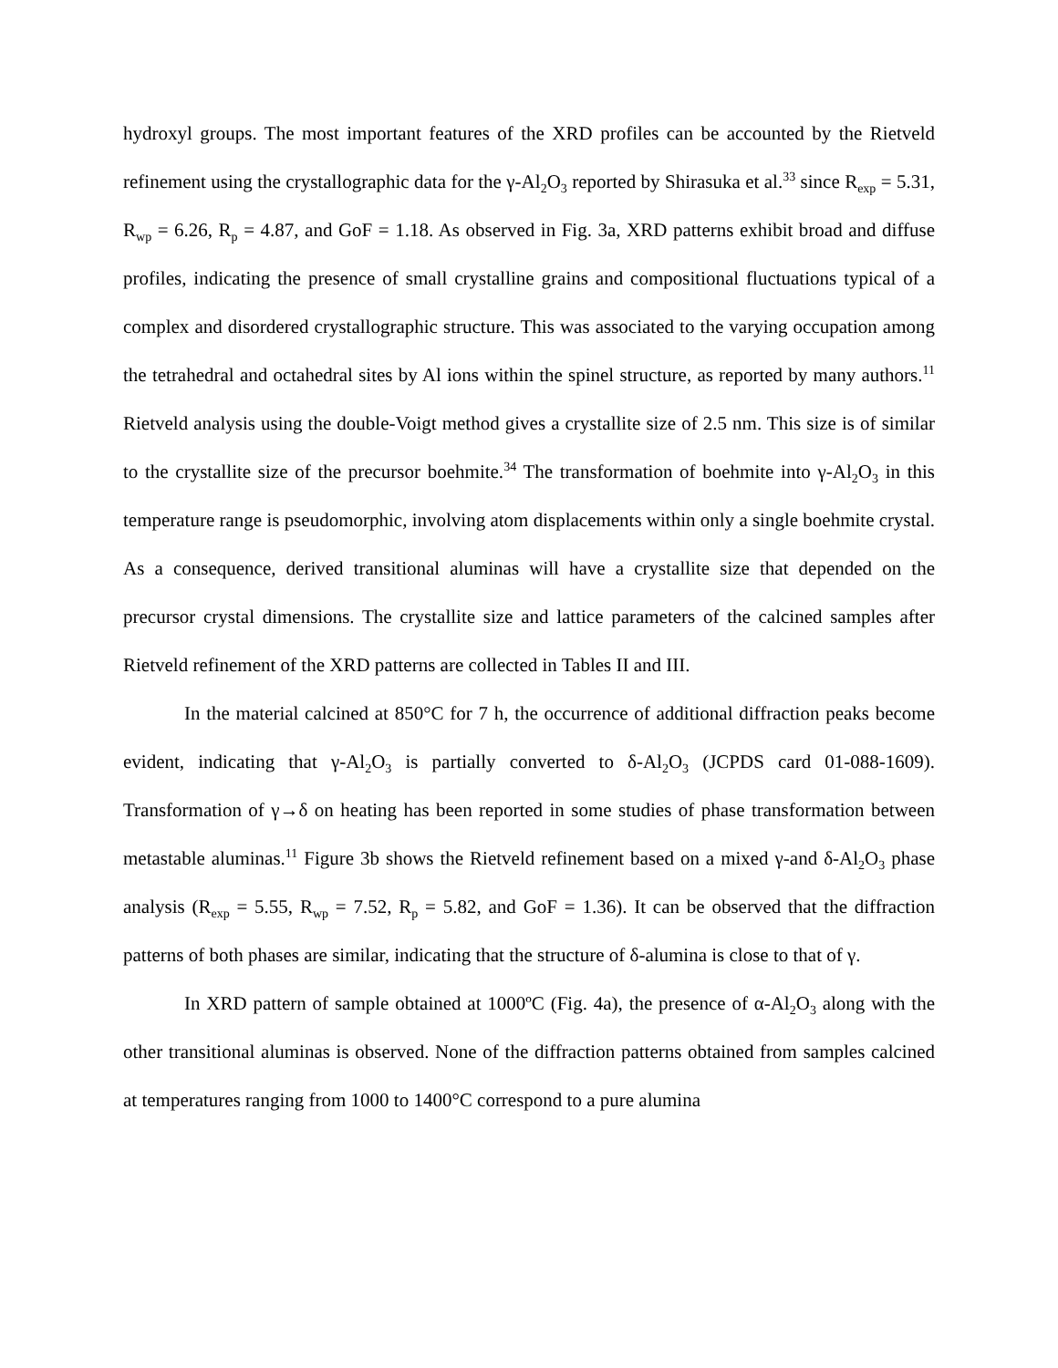hydroxyl groups. The most important features of the XRD profiles can be accounted by the Rietveld refinement using the crystallographic data for the γ-Al<sub>2</sub>O<sub>3</sub> reported by Shirasuka et al.<sup>33</sup> since R<sub>exp</sub> = 5.31, R<sub>wp</sub> = 6.26, R<sub>p</sub> = 4.87, and GoF = 1.18. As observed in Fig. 3a, XRD patterns exhibit broad and diffuse profiles, indicating the presence of small crystalline grains and compositional fluctuations typical of a complex and disordered crystallographic structure. This was associated to the varying occupation among the tetrahedral and octahedral sites by Al ions within the spinel structure, as reported by many authors.<sup>11</sup> Rietveld analysis using the double-Voigt method gives a crystallite size of 2.5 nm. This size is of similar to the crystallite size of the precursor boehmite.<sup>34</sup> The transformation of boehmite into γ-Al<sub>2</sub>O<sub>3</sub> in this temperature range is pseudomorphic, involving atom displacements within only a single boehmite crystal. As a consequence, derived transitional aluminas will have a crystallite size that depended on the precursor crystal dimensions. The crystallite size and lattice parameters of the calcined samples after Rietveld refinement of the XRD patterns are collected in Tables II and III.
In the material calcined at 850°C for 7 h, the occurrence of additional diffraction peaks become evident, indicating that γ-Al<sub>2</sub>O<sub>3</sub> is partially converted to δ-Al<sub>2</sub>O<sub>3</sub> (JCPDS card 01-088-1609). Transformation of γ→δ on heating has been reported in some studies of phase transformation between metastable aluminas.<sup>11</sup> Figure 3b shows the Rietveld refinement based on a mixed γ-and δ-Al<sub>2</sub>O<sub>3</sub> phase analysis (R<sub>exp</sub> = 5.55, R<sub>wp</sub> = 7.52, R<sub>p</sub> = 5.82, and GoF = 1.36). It can be observed that the diffraction patterns of both phases are similar, indicating that the structure of δ-alumina is close to that of γ.
In XRD pattern of sample obtained at 1000ºC (Fig. 4a), the presence of α-Al<sub>2</sub>O<sub>3</sub> along with the other transitional aluminas is observed. None of the diffraction patterns obtained from samples calcined at temperatures ranging from 1000 to 1400°C correspond to a pure alumina